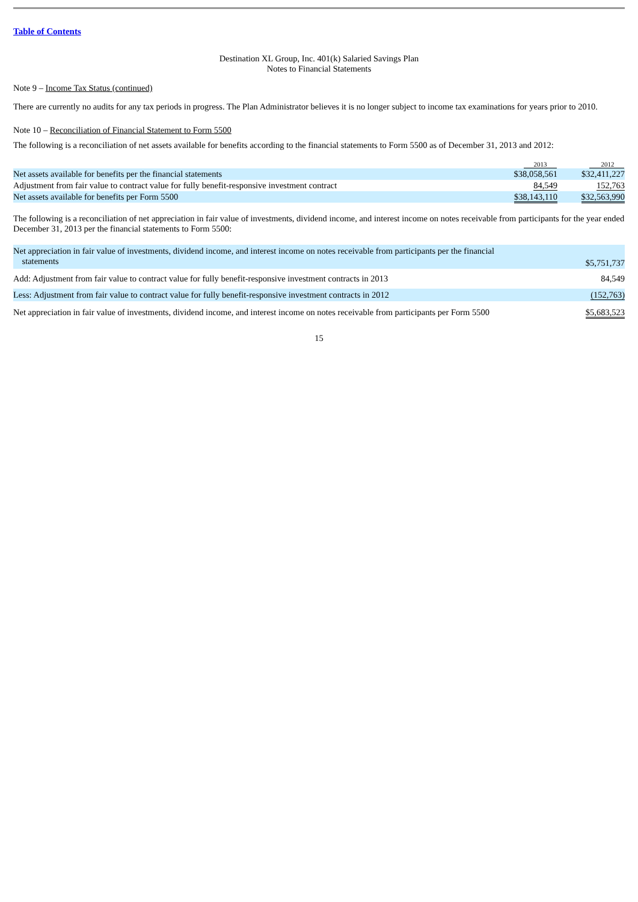Table of Contents
Destination XL Group, Inc. 401(k) Salaried Savings Plan
Notes to Financial Statements
Note 9 – Income Tax Status (continued)
There are currently no audits for any tax periods in progress. The Plan Administrator believes it is no longer subject to income tax examinations for years prior to 2010.
Note 10 – Reconciliation of Financial Statement to Form 5500
The following is a reconciliation of net assets available for benefits according to the financial statements to Form 5500 as of December 31, 2013 and 2012:
| | 2013 | | 2012 |
| --- | --- | --- | --- |
| Net assets available for benefits per the financial statements | $38,058,561 | | $32,411,227 |
| Adjustment from fair value to contract value for fully benefit-responsive investment contract | 84,549 | | 152,763 |
| Net assets available for benefits per Form 5500 | $38,143,110 | | $32,563,990 |
The following is a reconciliation of net appreciation in fair value of investments, dividend income, and interest income on notes receivable from participants for the year ended December 31, 2013 per the financial statements to Form 5500:
| Net appreciation in fair value of investments, dividend income, and interest income on notes receivable from participants per the financial statements | $5,751,737 |
| Add: Adjustment from fair value to contract value for fully benefit-responsive investment contracts in 2013 | 84,549 |
| Less: Adjustment from fair value to contract value for fully benefit-responsive investment contracts in 2012 | (152,763) |
| Net appreciation in fair value of investments, dividend income, and interest income on notes receivable from participants per Form 5500 | $5,683,523 |
15